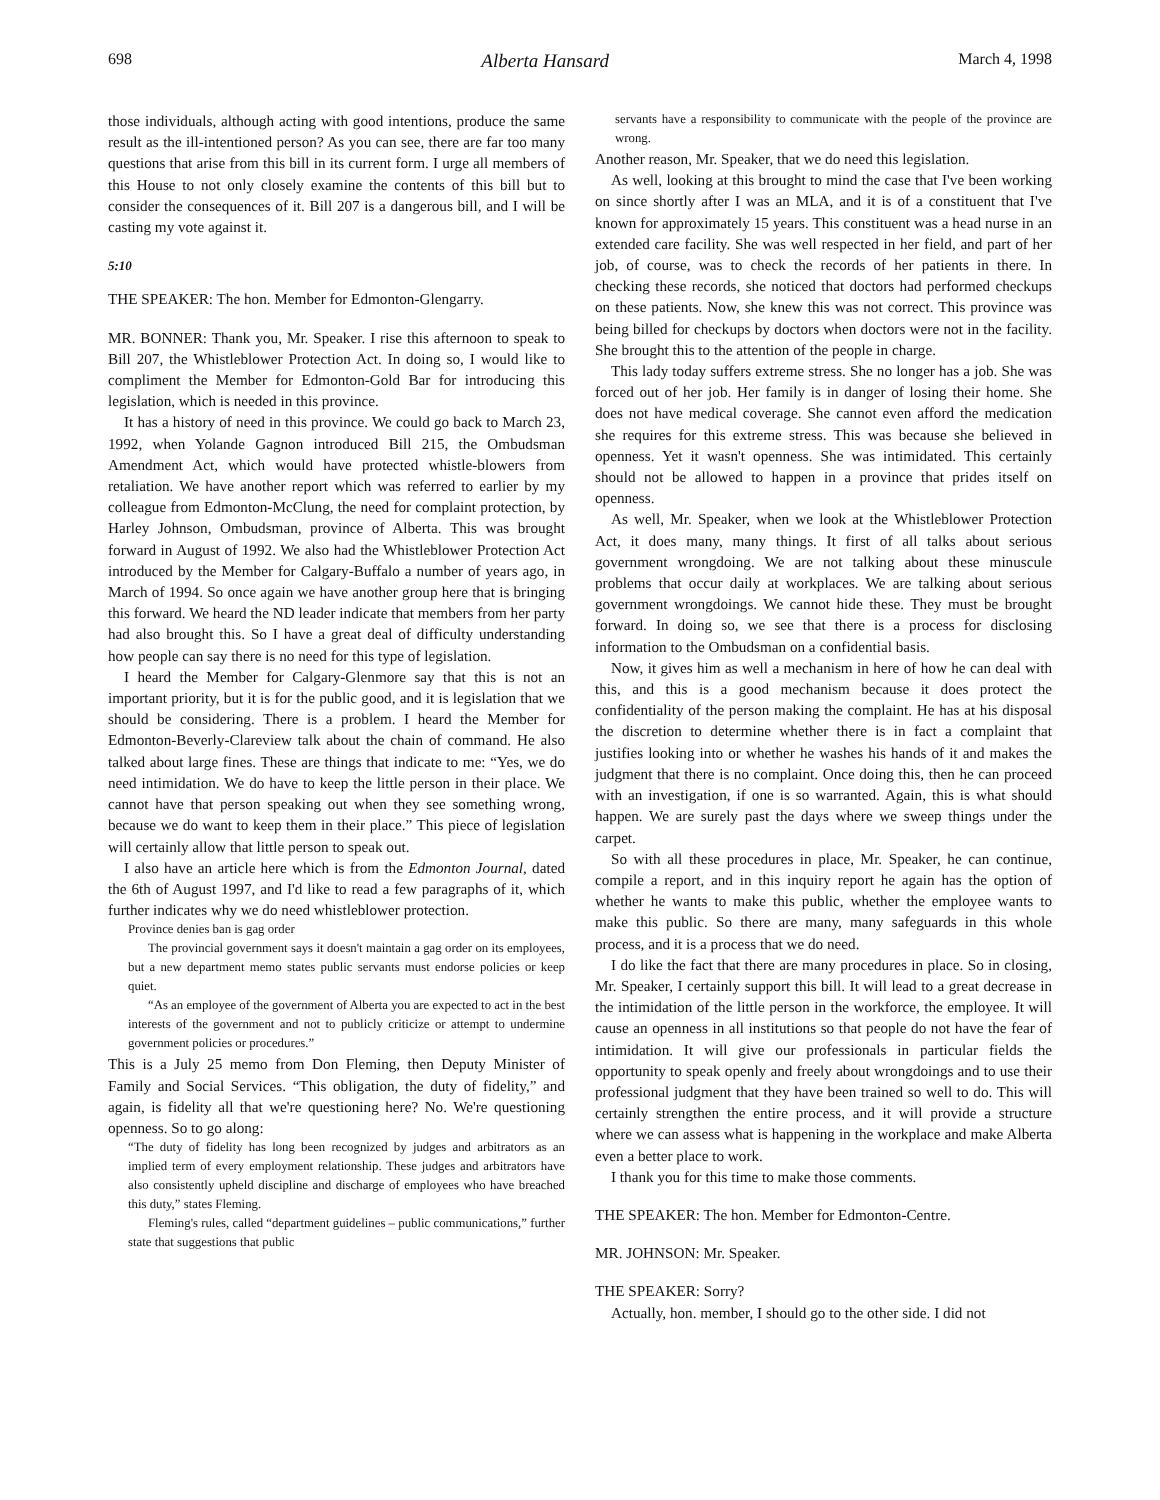698 Alberta Hansard March 4, 1998
those individuals, although acting with good intentions, produce the same result as the ill-intentioned person? As you can see, there are far too many questions that arise from this bill in its current form. I urge all members of this House to not only closely examine the contents of this bill but to consider the consequences of it. Bill 207 is a dangerous bill, and I will be casting my vote against it.
5:10
THE SPEAKER: The hon. Member for Edmonton-Glengarry.
MR. BONNER: Thank you, Mr. Speaker. I rise this afternoon to speak to Bill 207, the Whistleblower Protection Act. In doing so, I would like to compliment the Member for Edmonton-Gold Bar for introducing this legislation, which is needed in this province.
It has a history of need in this province. We could go back to March 23, 1992, when Yolande Gagnon introduced Bill 215, the Ombudsman Amendment Act, which would have protected whistle-blowers from retaliation. We have another report which was referred to earlier by my colleague from Edmonton-McClung, the need for complaint protection, by Harley Johnson, Ombudsman, province of Alberta. This was brought forward in August of 1992. We also had the Whistleblower Protection Act introduced by the Member for Calgary-Buffalo a number of years ago, in March of 1994. So once again we have another group here that is bringing this forward. We heard the ND leader indicate that members from her party had also brought this. So I have a great deal of difficulty understanding how people can say there is no need for this type of legislation.
I heard the Member for Calgary-Glenmore say that this is not an important priority, but it is for the public good, and it is legislation that we should be considering. There is a problem. I heard the Member for Edmonton-Beverly-Clareview talk about the chain of command. He also talked about large fines. These are things that indicate to me: “Yes, we do need intimidation. We do have to keep the little person in their place. We cannot have that person speaking out when they see something wrong, because we do want to keep them in their place.” This piece of legislation will certainly allow that little person to speak out.
I also have an article here which is from the Edmonton Journal, dated the 6th of August 1997, and I'd like to read a few paragraphs of it, which further indicates why we do need whistleblower protection.
Province denies ban is gag order
The provincial government says it doesn't maintain a gag order on its employees, but a new department memo states public servants must endorse policies or keep quiet.
“As an employee of the government of Alberta you are expected to act in the best interests of the government and not to publicly criticize or attempt to undermine government policies or procedures.”
This is a July 25 memo from Don Fleming, then Deputy Minister of Family and Social Services. “This obligation, the duty of fidelity,” and again, is fidelity all that we're questioning here? No. We're questioning openness. So to go along:
“The duty of fidelity has long been recognized by judges and arbitrators as an implied term of every employment relationship. These judges and arbitrators have also consistently upheld discipline and discharge of employees who have breached this duty,” states Fleming.
Fleming's rules, called “department guidelines – public communications,” further state that suggestions that public
servants have a responsibility to communicate with the people of the province are wrong.
Another reason, Mr. Speaker, that we do need this legislation.
As well, looking at this brought to mind the case that I've been working on since shortly after I was an MLA, and it is of a constituent that I've known for approximately 15 years. This constituent was a head nurse in an extended care facility. She was well respected in her field, and part of her job, of course, was to check the records of her patients in there. In checking these records, she noticed that doctors had performed checkups on these patients. Now, she knew this was not correct. This province was being billed for checkups by doctors when doctors were not in the facility. She brought this to the attention of the people in charge.
This lady today suffers extreme stress. She no longer has a job. She was forced out of her job. Her family is in danger of losing their home. She does not have medical coverage. She cannot even afford the medication she requires for this extreme stress. This was because she believed in openness. Yet it wasn't openness. She was intimidated. This certainly should not be allowed to happen in a province that prides itself on openness.
As well, Mr. Speaker, when we look at the Whistleblower Protection Act, it does many, many things. It first of all talks about serious government wrongdoing. We are not talking about these minuscule problems that occur daily at workplaces. We are talking about serious government wrongdoings. We cannot hide these. They must be brought forward. In doing so, we see that there is a process for disclosing information to the Ombudsman on a confidential basis.
Now, it gives him as well a mechanism in here of how he can deal with this, and this is a good mechanism because it does protect the confidentiality of the person making the complaint. He has at his disposal the discretion to determine whether there is in fact a complaint that justifies looking into or whether he washes his hands of it and makes the judgment that there is no complaint. Once doing this, then he can proceed with an investigation, if one is so warranted. Again, this is what should happen. We are surely past the days where we sweep things under the carpet.
So with all these procedures in place, Mr. Speaker, he can continue, compile a report, and in this inquiry report he again has the option of whether he wants to make this public, whether the employee wants to make this public. So there are many, many safeguards in this whole process, and it is a process that we do need.
I do like the fact that there are many procedures in place. So in closing, Mr. Speaker, I certainly support this bill. It will lead to a great decrease in the intimidation of the little person in the workforce, the employee. It will cause an openness in all institutions so that people do not have the fear of intimidation. It will give our professionals in particular fields the opportunity to speak openly and freely about wrongdoings and to use their professional judgment that they have been trained so well to do. This will certainly strengthen the entire process, and it will provide a structure where we can assess what is happening in the workplace and make Alberta even a better place to work.
I thank you for this time to make those comments.
THE SPEAKER: The hon. Member for Edmonton-Centre.
MR. JOHNSON: Mr. Speaker.
THE SPEAKER: Sorry?
Actually, hon. member, I should go to the other side. I did not